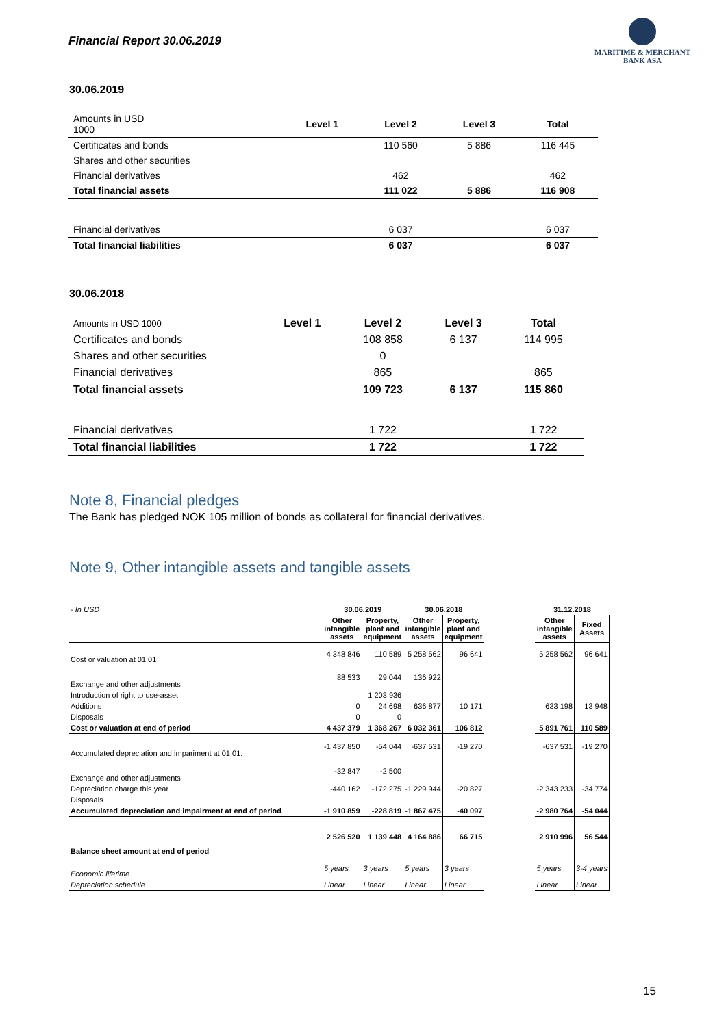Financial Report 30.06.2019
MARITIME & MERCHANT
BANK ASA
30.06.2019
| Amounts in USD 1000 | Level 1 | Level 2 | Level 3 | Total |
| Certificates and bonds | | 110 560 | 5 886 | 116 445 |
| Shares and other securities | | | | |
| Financial derivatives | | 462 | | 462 |
| Total financial assets | | 111 022 | 5 886 | 116 908 |
| Financial derivatives | | 6 037 | | 6 037 |
| Total financial liabilities | | 6 037 | | 6 037 |
30.06.2018
| Amounts in USD 1000 | Level 1 | Level 2 | Level 3 | Total |
| Certificates and bonds | | 108 858 | 6 137 | 114 995 |
| Shares and other securities | | 0 | | |
| Financial derivatives | | 865 | | 865 |
| Total financial assets | | 109 723 | 6 137 | 115 860 |
| Financial derivatives | | 1 722 | | 1 722 |
| Total financial liabilities | | 1 722 | | 1 722 |
Note 8, Financial pledges
The Bank has pledged NOK 105 million of bonds as collateral for financial derivatives.
Note 9, Other intangible assets and tangible assets
| - In USD | 30.06.2019 | | 30.06.2018 | | | 31.12.2018 | |
| | Other intangible assets | Property, plant and equipment | Other intangible assets | Property, plant and equipment | | Other intangible assets | Fixed Assets |
| Cost or valuation at 01.01 | 4 348 846 | 110 589 | 5 258 562 | 96 641 | | 5 258 562 | 96 641 |
| Exchange and other adjustments | 88 533 | 29 044 | 136 922 | | | | |
| Introduction of right to use-asset | | 1 203 936 | | | | | |
| Additions | 0 | 24 698 | 636 877 | 10 171 | | 633 198 | 13 948 |
| Disposals | 0 | 0 | | | | | |
| Cost or valuation at end of period | 4 437 379 | 1 368 267 | 6 032 361 | 106 812 | | 5 891 761 | 110 589 |
| Accumulated depreciation and impariment at 01.01. | -1 437 850 | -54 044 | -637 531 | -19 270 | | -637 531 | -19 270 |
| Exchange and other adjustments | -32 847 | -2 500 | | | | | |
| Depreciation charge this year | -440 162 | -172 275 | -1 229 944 | -20 827 | | -2 343 233 | -34 774 |
| Disposals | | | | | | | |
| Accumulated depreciation and impairment at end of period | -1 910 859 | -228 819 | -1 867 475 | -40 097 | | -2 980 764 | -54 044 |
| Balance sheet amount at end of period | 2 526 520 | 1 139 448 | 4 164 886 | 66 715 | | 2 910 996 | 56 544 |
| Economic lifetime | 5 years | 3 years | 5 years | 3 years | | 5 years | 3-4 years |
| Depreciation schedule | Linear | Linear | Linear | Linear | | Linear | Linear |
15